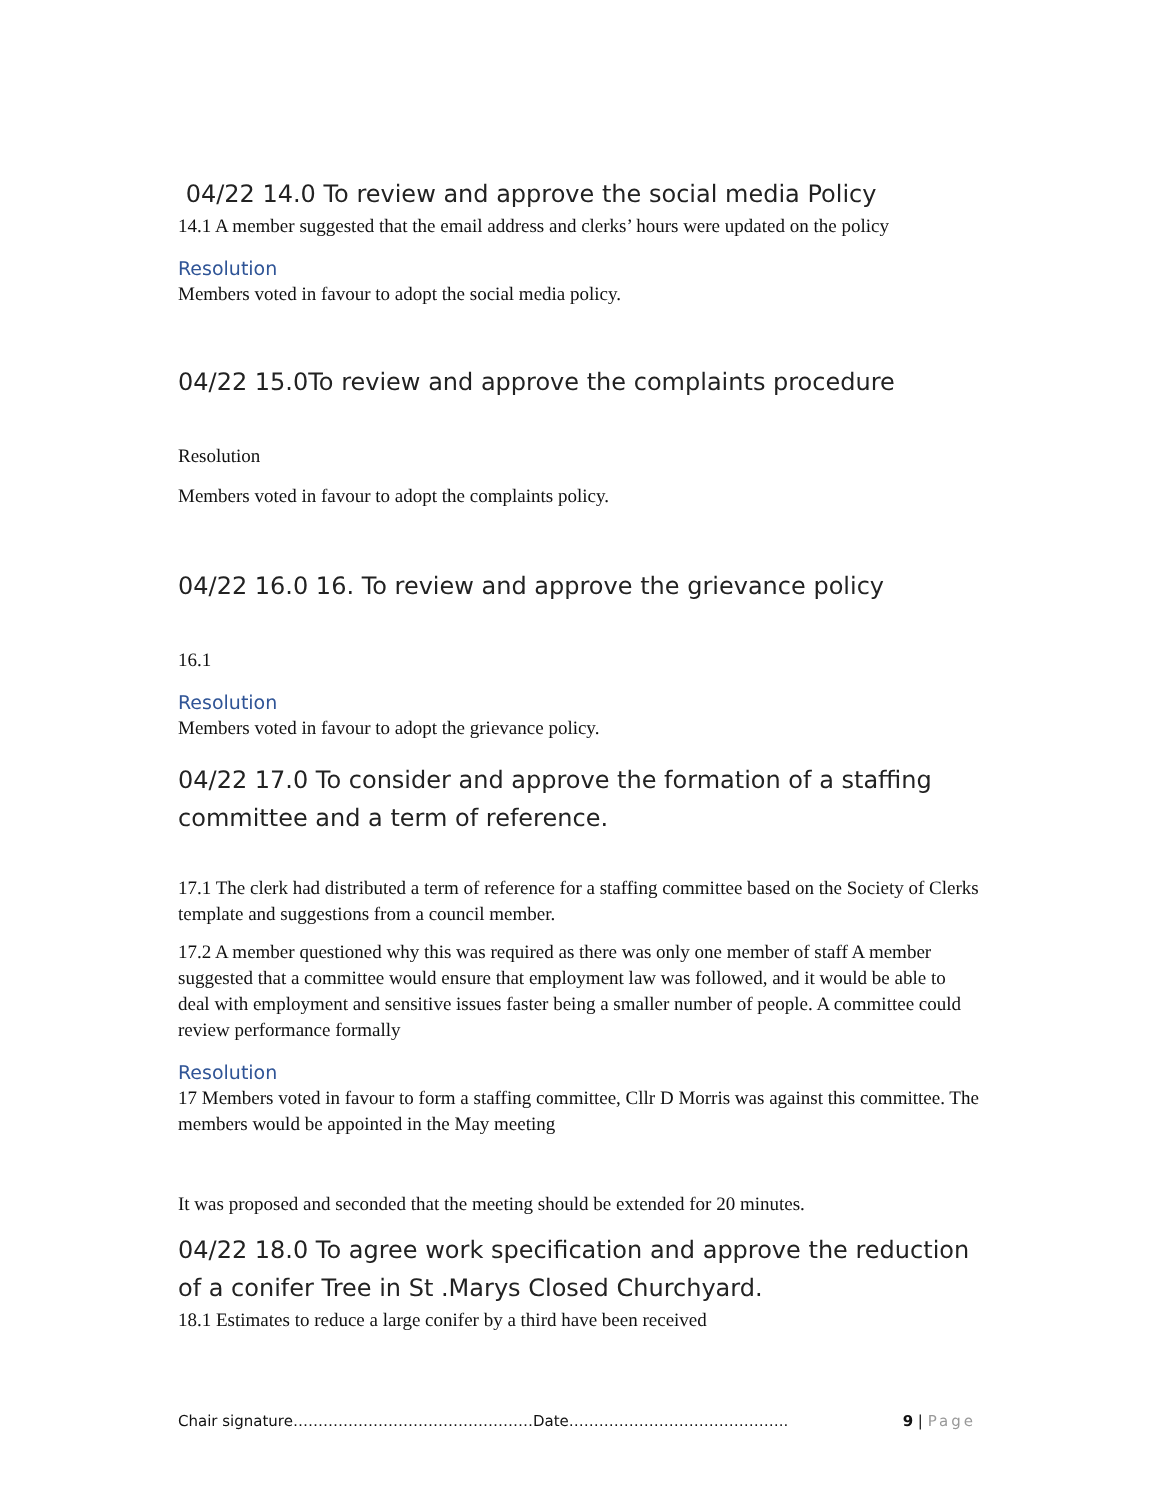04/22 14.0 To review and approve the social media Policy
14.1 A member suggested that the email address and clerks’ hours were updated on the policy
Resolution
Members voted in favour to adopt the social media policy.
04/22 15.0To review and approve the complaints procedure
Resolution
Members voted in favour to adopt the complaints policy.
04/22 16.0 16. To review and approve the grievance policy
16.1
Resolution
Members voted in favour to adopt the grievance policy.
04/22 17.0 To consider and approve the formation of a staffing committee and a term of reference.
17.1 The clerk had distributed a term of reference for a staffing committee based on the Society of Clerks template and suggestions from a council member.
17.2 A member questioned why this was required as there was only one member of staff A member suggested that a committee would ensure that employment law was followed, and it would be able to deal with employment and sensitive issues faster being a smaller number of people. A committee could review performance formally
Resolution
17 Members voted in favour to form a staffing committee, Cllr D Morris was against this committee. The members would be appointed in the May meeting
It was proposed and seconded that the meeting should be extended for 20 minutes.
04/22 18.0 To agree work specification and approve the reduction of a conifer Tree in St .Marys Closed Churchyard.
18.1 Estimates to reduce a large conifer by a third have been received
Chair signature…………………………………………Date…………………………………….. 9 | Page